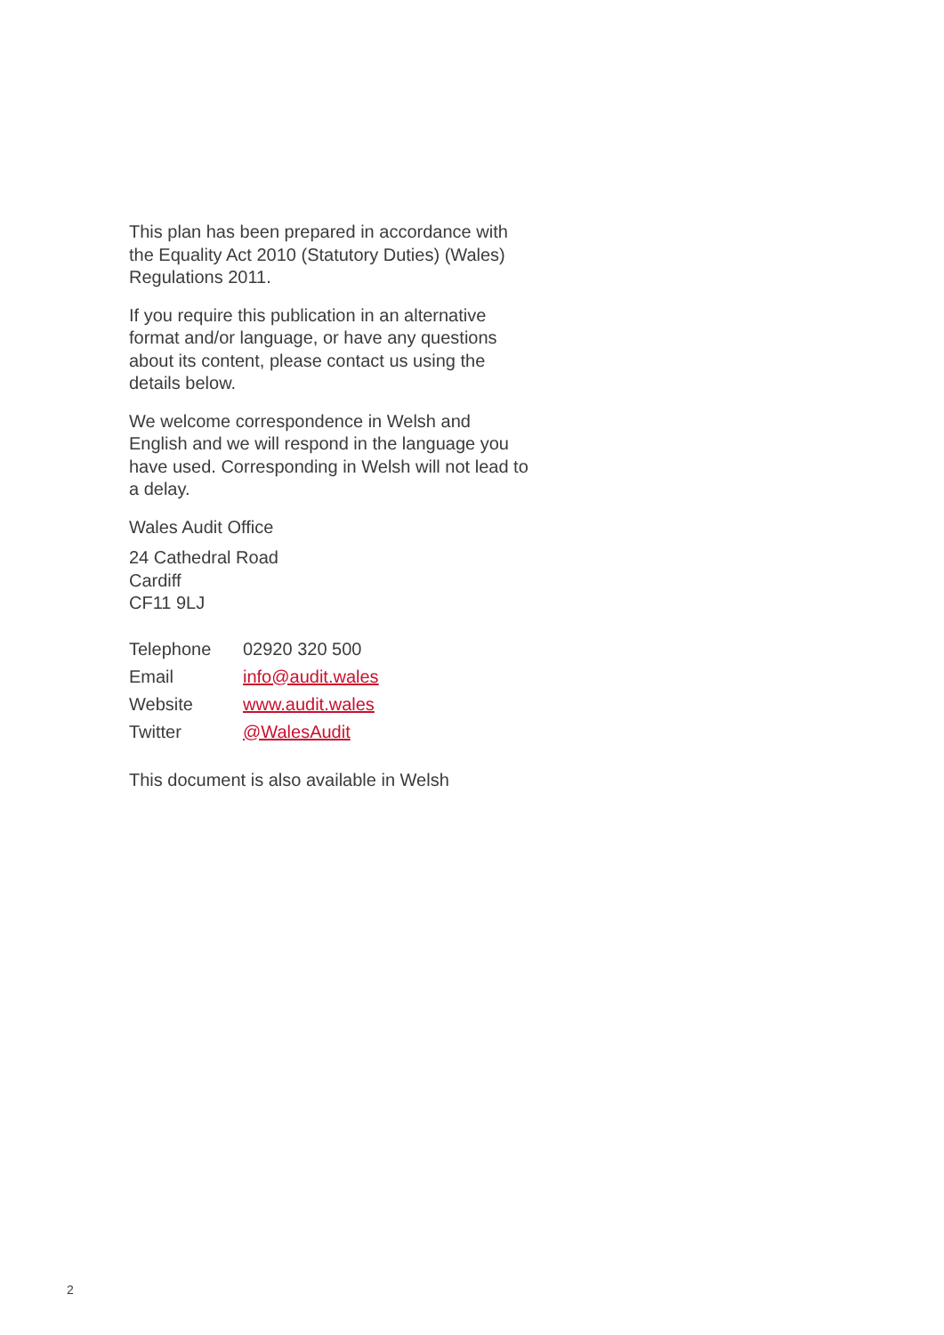This plan has been prepared in accordance with the Equality Act 2010 (Statutory Duties) (Wales) Regulations 2011.
If you require this publication in an alternative format and/or language, or have any questions about its content, please contact us using the details below.
We welcome correspondence in Welsh and English and we will respond in the language you have used. Corresponding in Welsh will not lead to a delay.
Wales Audit Office
24 Cathedral Road
Cardiff
CF11 9LJ
| Telephone | 02920 320 500 |
| Email | info@audit.wales |
| Website | www.audit.wales |
| Twitter | @WalesAudit |
This document is also available in Welsh
2